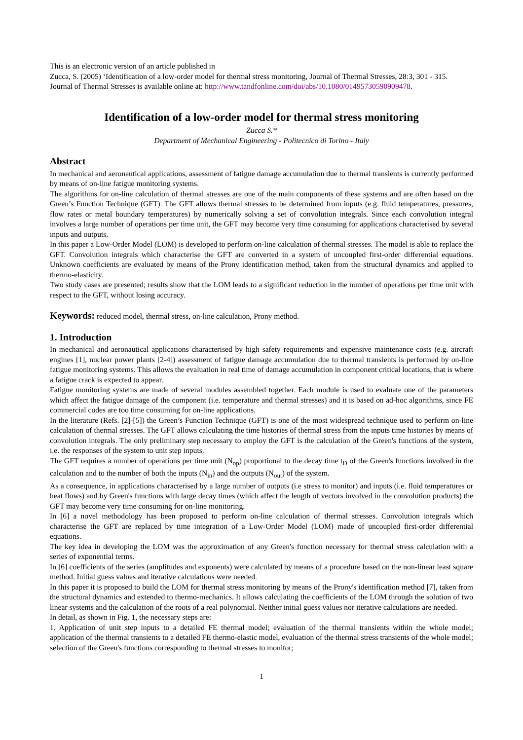This is an electronic version of an article published in
Zucca, S. (2005) ‘Identification of a low-order model for thermal stress monitoring, Journal of Thermal Stresses, 28:3, 301 - 315.
Journal of Thermal Stresses is available online at: http://www.tandfonline.com/doi/abs/10.1080/01495730590909478.
Identification of a low-order model for thermal stress monitoring
Zucca S.*
Department of Mechanical Engineering - Politecnico di Torino - Italy
Abstract
In mechanical and aeronautical applications, assessment of fatigue damage accumulation due to thermal transients is currently performed by means of on-line fatigue monitoring systems.
The algorithms for on-line calculation of thermal stresses are one of the main components of these systems and are often based on the Green’s Function Technique (GFT). The GFT allows thermal stresses to be determined from inputs (e.g. fluid temperatures, pressures, flow rates or metal boundary temperatures) by numerically solving a set of convolution integrals. Since each convolution integral involves a large number of operations per time unit, the GFT may become very time consuming for applications characterised by several inputs and outputs.
In this paper a Low-Order Model (LOM) is developed to perform on-line calculation of thermal stresses. The model is able to replace the GFT. Convolution integrals which characterise the GFT are converted in a system of uncoupled first-order differential equations. Unknown coefficients are evaluated by means of the Prony identification method, taken from the structural dynamics and applied to thermo-elasticity.
Two study cases are presented; results show that the LOM leads to a significant reduction in the number of operations per time unit with respect to the GFT, without losing accuracy.
Keywords: reduced model, thermal stress, on-line calculation, Prony method.
1. Introduction
In mechanical and aeronautical applications characterised by high safety requirements and expensive maintenance costs (e.g. aircraft engines [1], nuclear power plants [2-4]) assessment of fatigue damage accumulation due to thermal transients is performed by on-line fatigue monitoring systems. This allows the evaluation in real time of damage accumulation in component critical locations, that is where a fatigue crack is expected to appear.
Fatigue monitoring systems are made of several modules assembled together. Each module is used to evaluate one of the parameters which affect the fatigue damage of the component (i.e. temperature and thermal stresses) and it is based on ad-hoc algorithms, since FE commercial codes are too time consuming for on-line applications.
In the literature (Refs. [2]-[5]) the Green’s Function Technique (GFT) is one of the most widespread technique used to perform on-line calculation of thermal stresses. The GFT allows calculating the time histories of thermal stress from the inputs time histories by means of convolution integrals. The only preliminary step necessary to employ the GFT is the calculation of the Green's functions of the system, i.e. the responses of the system to unit step inputs.
The GFT requires a number of operations per time unit (N<sub>op</sub>) proportional to the decay time t<sub>D</sub> of the Green's functions involved in the calculation and to the number of both the inputs (N<sub>in</sub>) and the outputs (N<sub>out</sub>) of the system.
As a consequence, in applications characterised by a large number of outputs (i.e stress to monitor) and inputs (i.e. fluid temperatures or heat flows) and by Green's functions with large decay times (which affect the length of vectors involved in the convolution products) the GFT may become very time consuming for on-line monitoring.
In [6] a novel methodology has been proposed to perform on-line calculation of thermal stresses. Convolution integrals which characterise the GFT are replaced by time integration of a Low-Order Model (LOM) made of uncoupled first-order differential equations.
The key idea in developing the LOM was the approximation of any Green's function necessary for thermal stress calculation with a series of exponential terms.
In [6] coefficients of the series (amplitudes and exponents) were calculated by means of a procedure based on the non-linear least square method. Initial guess values and iterative calculations were needed.
In this paper it is proposed to build the LOM for thermal stress monitoring by means of the Prony's identification method [7], taken from the structural dynamics and extended to thermo-mechanics. It allows calculating the coefficients of the LOM through the solution of two linear systems and the calculation of the roots of a real polynomial. Neither initial guess values nor iterative calculations are needed.
In detail, as shown in Fig. 1, the necessary steps are:
1. Application of unit step inputs to a detailed FE thermal model; evaluation of the thermal transients within the whole model; application of the thermal transients to a detailed FE thermo-elastic model, evaluation of the thermal stress transients of the whole model; selection of the Green's functions corresponding to thermal stresses to monitor;
1